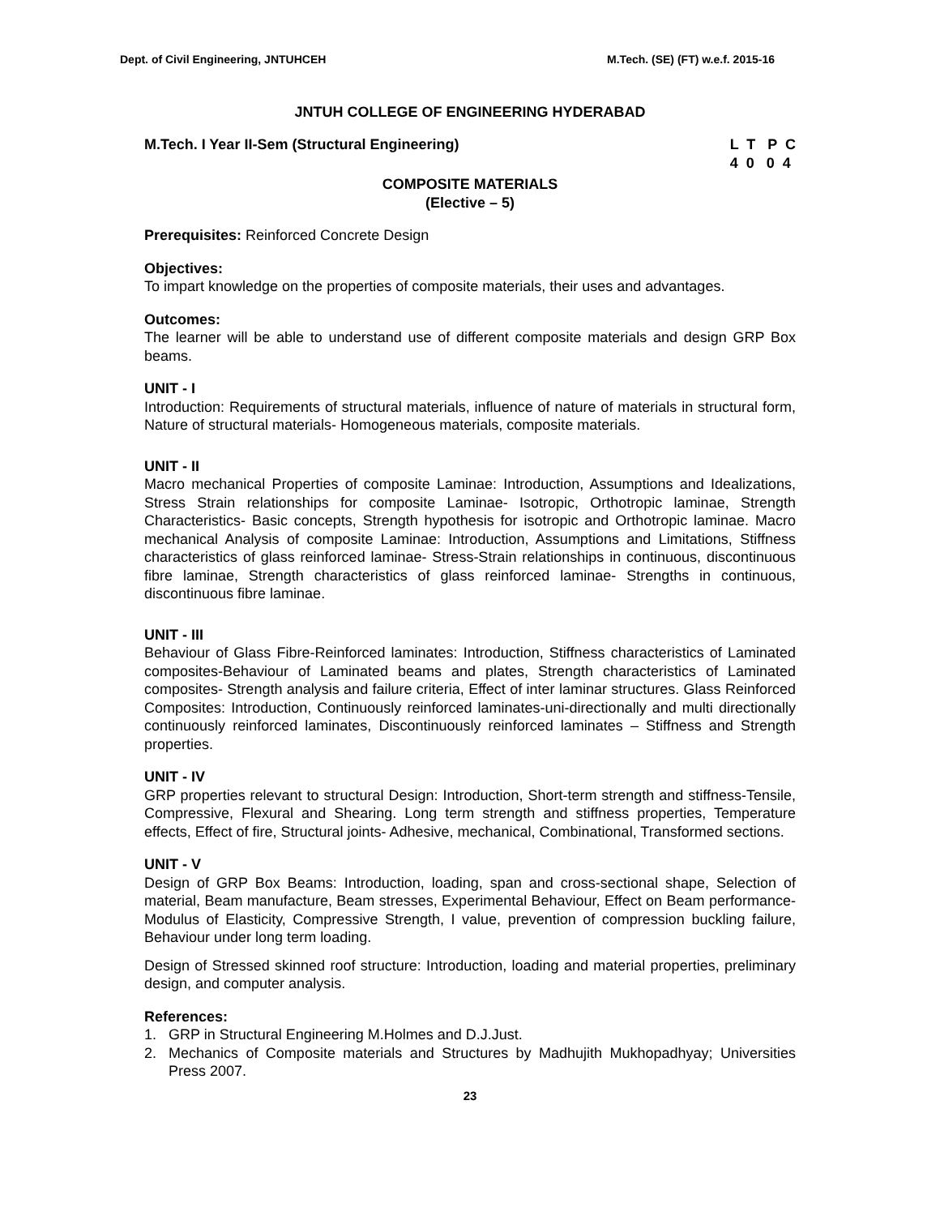Dept. of Civil Engineering, JNTUHCEH M.Tech. (SE) (FT) w.e.f. 2015-16
JNTUH COLLEGE OF ENGINEERING HYDERABAD
M.Tech. I Year II-Sem (Structural Engineering)
L  T   P  C
4  0   0  4
COMPOSITE MATERIALS
(Elective – 5)
Prerequisites: Reinforced Concrete Design
Objectives:
To impart knowledge on the properties of composite materials, their uses and advantages.
Outcomes:
The learner will be able to understand use of different composite materials and design GRP Box beams.
UNIT - I
Introduction: Requirements of structural materials, influence of nature of materials in structural form, Nature of structural materials- Homogeneous materials, composite materials.
UNIT - II
Macro mechanical Properties of composite Laminae: Introduction, Assumptions and Idealizations, Stress Strain relationships for composite Laminae- Isotropic, Orthotropic laminae, Strength Characteristics- Basic concepts, Strength hypothesis for isotropic and Orthotropic laminae. Macro mechanical Analysis of composite Laminae: Introduction, Assumptions and Limitations, Stiffness characteristics of glass reinforced laminae- Stress-Strain relationships in continuous, discontinuous fibre laminae, Strength characteristics of glass reinforced laminae- Strengths in continuous, discontinuous fibre laminae.
UNIT - III
Behaviour of Glass Fibre-Reinforced laminates: Introduction, Stiffness characteristics of Laminated composites-Behaviour of Laminated beams and plates, Strength characteristics of Laminated composites- Strength analysis and failure criteria, Effect of inter laminar structures. Glass Reinforced Composites: Introduction, Continuously reinforced laminates-uni-directionally and multi directionally continuously reinforced laminates, Discontinuously reinforced laminates – Stiffness and Strength properties.
UNIT - IV
GRP properties relevant to structural Design: Introduction, Short-term strength and stiffness-Tensile, Compressive, Flexural and Shearing. Long term strength and stiffness properties, Temperature effects, Effect of fire, Structural joints- Adhesive, mechanical, Combinational, Transformed sections.
UNIT - V
Design of GRP Box Beams: Introduction, loading, span and cross-sectional shape, Selection of material, Beam manufacture, Beam stresses, Experimental Behaviour, Effect on Beam performance- Modulus of Elasticity, Compressive Strength, I value, prevention of compression buckling failure, Behaviour under long term loading.
Design of Stressed skinned roof structure: Introduction, loading and material properties, preliminary design, and computer analysis.
References:
1. GRP in Structural Engineering M.Holmes and D.J.Just.
2. Mechanics of Composite materials and Structures by Madhujith Mukhopadhyay; Universities Press 2007.
23